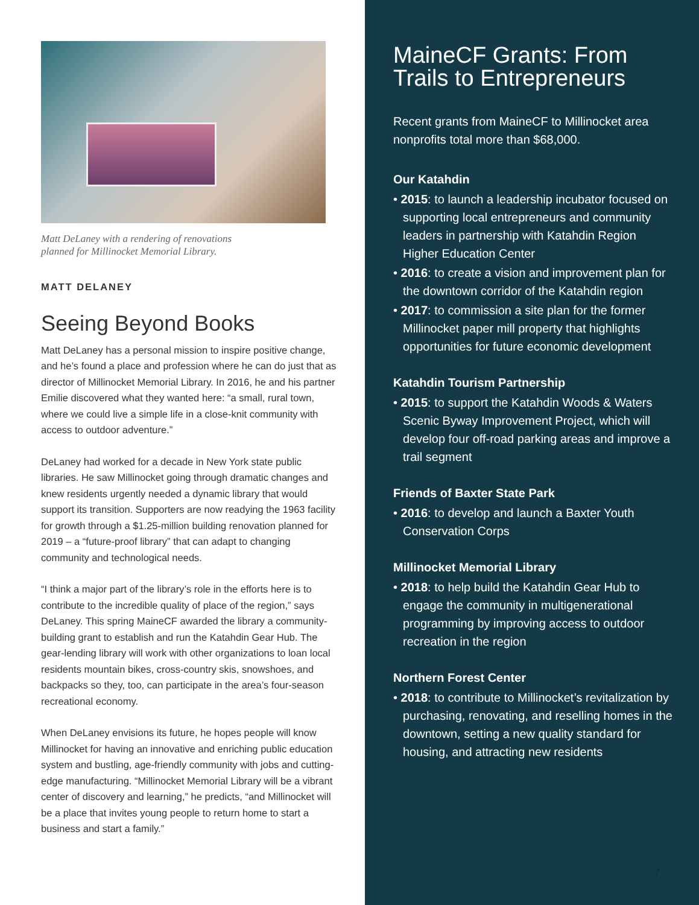Matt DeLaney with a rendering of renovations
planned for Millinocket Memorial Library.
MATT DELANEY
Seeing Beyond Books
Matt DeLaney has a personal mission to inspire positive change, and he’s found a place and profession where he can do just that as director of Millinocket Memorial Library. In 2016, he and his partner Emilie discovered what they wanted here: “a small, rural town, where we could live a simple life in a close-knit community with access to outdoor adventure.”
DeLaney had worked for a decade in New York state public libraries. He saw Millinocket going through dramatic changes and knew residents urgently needed a dynamic library that would support its transition. Supporters are now readying the 1963 facility for growth through a $1.25-million building renovation planned for 2019 – a “future-proof library” that can adapt to changing community and technological needs.
“I think a major part of the library’s role in the efforts here is to contribute to the incredible quality of place of the region,” says DeLaney. This spring MaineCF awarded the library a community-building grant to establish and run the Katahdin Gear Hub. The gear-lending library will work with other organizations to loan local residents mountain bikes, cross-country skis, snowshoes, and backpacks so they, too, can participate in the area’s four-season recreational economy.
When DeLaney envisions its future, he hopes people will know Millinocket for having an innovative and enriching public education system and bustling, age-friendly community with jobs and cutting-edge manufacturing. “Millinocket Memorial Library will be a vibrant center of discovery and learning,” he predicts, “and Millinocket will be a place that invites young people to return home to start a business and start a family.”
MaineCF Grants: From Trails to Entrepreneurs
Recent grants from MaineCF to Millinocket area nonprofits total more than $68,000.
Our Katahdin
• 2015: to launch a leadership incubator focused on supporting local entrepreneurs and community leaders in partnership with Katahdin Region Higher Education Center
• 2016: to create a vision and improvement plan for the downtown corridor of the Katahdin region
• 2017: to commission a site plan for the former Millinocket paper mill property that highlights opportunities for future economic development
Katahdin Tourism Partnership
• 2015: to support the Katahdin Woods & Waters Scenic Byway Improvement Project, which will develop four off-road parking areas and improve a trail segment
Friends of Baxter State Park
• 2016: to develop and launch a Baxter Youth Conservation Corps
Millinocket Memorial Library
• 2018: to help build the Katahdin Gear Hub to engage the community in multigenerational programming by improving access to outdoor recreation in the region
Northern Forest Center
• 2018: to contribute to Millinocket’s revitalization by purchasing, renovating, and reselling homes in the downtown, setting a new quality standard for housing, and attracting new residents
7